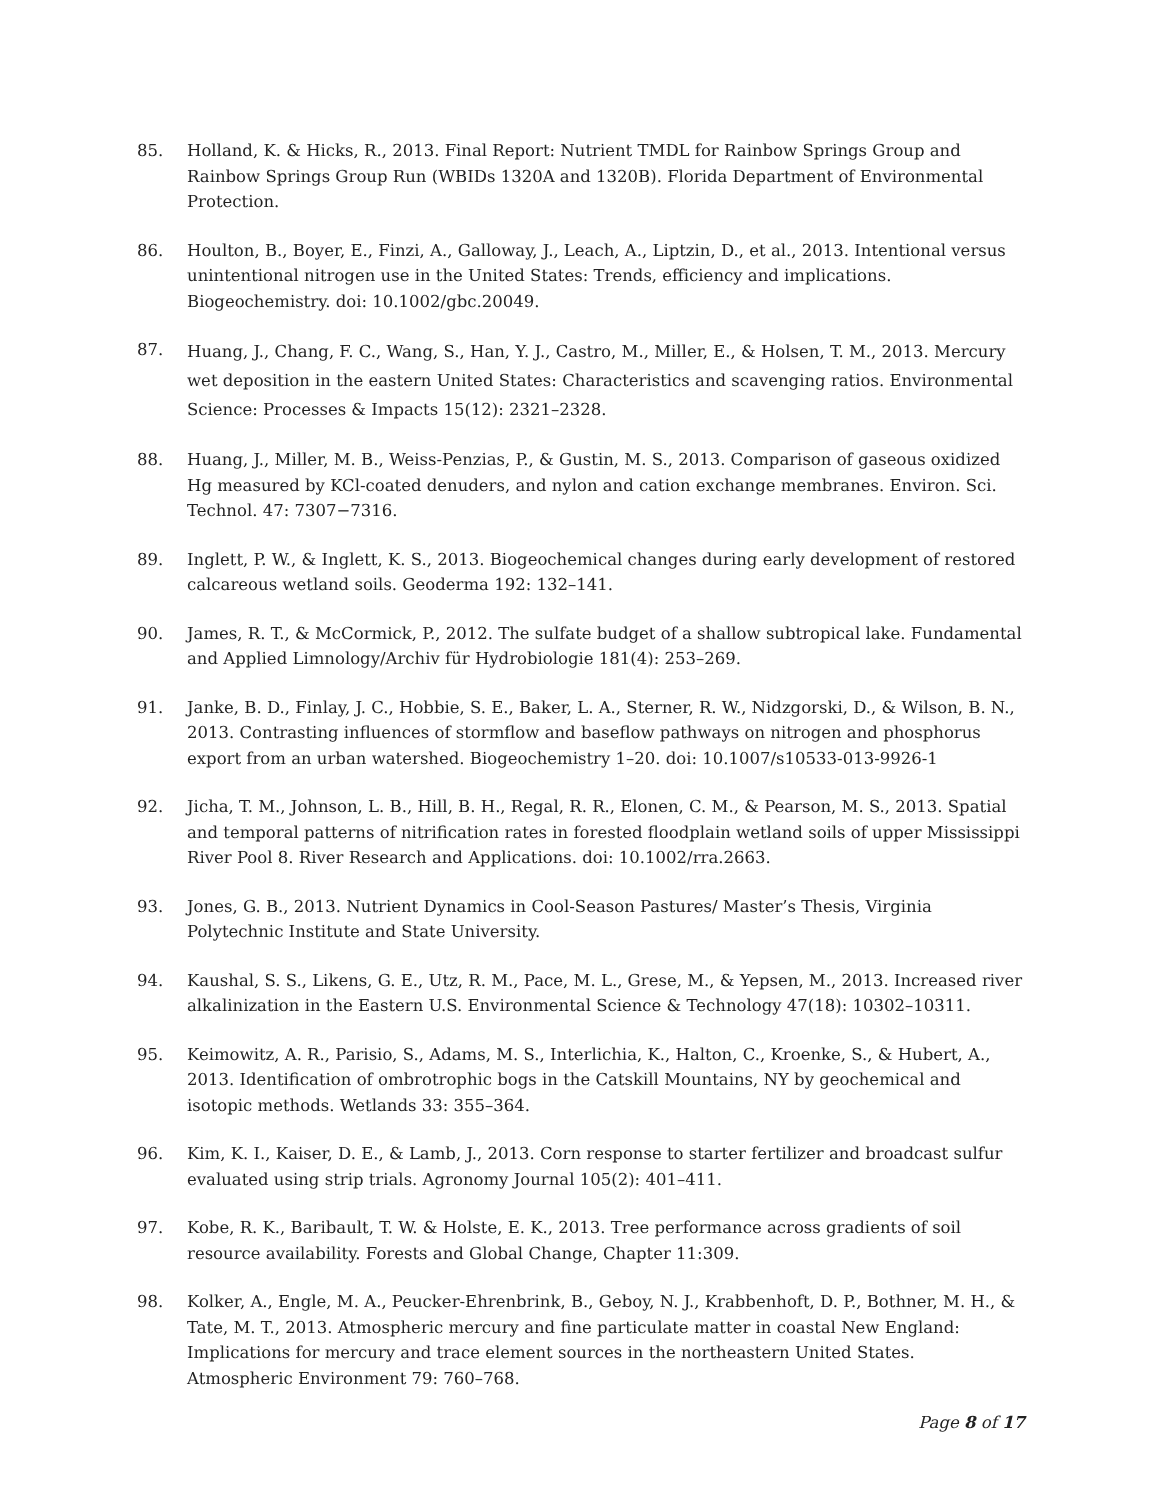85. Holland, K. & Hicks, R., 2013. Final Report: Nutrient TMDL for Rainbow Springs Group and Rainbow Springs Group Run (WBIDs 1320A and 1320B). Florida Department of Environmental Protection.
86. Houlton, B., Boyer, E., Finzi, A., Galloway, J., Leach, A., Liptzin, D., et al., 2013. Intentional versus unintentional nitrogen use in the United States: Trends, efficiency and implications. Biogeochemistry. doi: 10.1002/gbc.20049.
87.
Huang, J., Chang, F. C., Wang, S., Han, Y. J., Castro, M., Miller, E., & Holsen, T. M., 2013. Mercury wet deposition in the eastern United States: Characteristics and scavenging ratios. Environmental Science: Processes & Impacts 15(12): 2321–2328.
88. Huang, J., Miller, M. B., Weiss-Penzias, P., & Gustin, M. S., 2013. Comparison of gaseous oxidized Hg measured by KCl-coated denuders, and nylon and cation exchange membranes. Environ. Sci. Technol. 47: 7307−7316.
89. Inglett, P. W., & Inglett, K. S., 2013. Biogeochemical changes during early development of restored calcareous wetland soils. Geoderma 192: 132–141.
90. James, R. T., & McCormick, P., 2012. The sulfate budget of a shallow subtropical lake. Fundamental and Applied Limnology/Archiv für Hydrobiologie 181(4): 253–269.
91. Janke, B. D., Finlay, J. C., Hobbie, S. E., Baker, L. A., Sterner, R. W., Nidzgorski, D., & Wilson, B. N., 2013. Contrasting influences of stormflow and baseflow pathways on nitrogen and phosphorus export from an urban watershed. Biogeochemistry 1–20. doi: 10.1007/s10533-013-9926-1
92. Jicha, T. M., Johnson, L. B., Hill, B. H., Regal, R. R., Elonen, C. M., & Pearson, M. S., 2013. Spatial and temporal patterns of nitrification rates in forested floodplain wetland soils of upper Mississippi River Pool 8. River Research and Applications. doi: 10.1002/rra.2663.
93. Jones, G. B., 2013. Nutrient Dynamics in Cool-Season Pastures/ Master’s Thesis, Virginia Polytechnic Institute and State University.
94. Kaushal, S. S., Likens, G. E., Utz, R. M., Pace, M. L., Grese, M., & Yepsen, M., 2013. Increased river alkalinization in the Eastern U.S. Environmental Science & Technology 47(18): 10302–10311.
95. Keimowitz, A. R., Parisio, S., Adams, M. S., Interlichia, K., Halton, C., Kroenke, S., & Hubert, A., 2013. Identification of ombrotrophic bogs in the Catskill Mountains, NY by geochemical and isotopic methods. Wetlands 33: 355–364.
96. Kim, K. I., Kaiser, D. E., & Lamb, J., 2013. Corn response to starter fertilizer and broadcast sulfur evaluated using strip trials. Agronomy Journal 105(2): 401–411.
97. Kobe, R. K., Baribault, T. W. & Holste, E. K., 2013. Tree performance across gradients of soil resource availability. Forests and Global Change, Chapter 11:309.
98. Kolker, A., Engle, M. A., Peucker-Ehrenbrink, B., Geboy, N. J., Krabbenhoft, D. P., Bothner, M. H., & Tate, M. T., 2013. Atmospheric mercury and fine particulate matter in coastal New England: Implications for mercury and trace element sources in the northeastern United States. Atmospheric Environment 79: 760–768.
Page 8 of 17